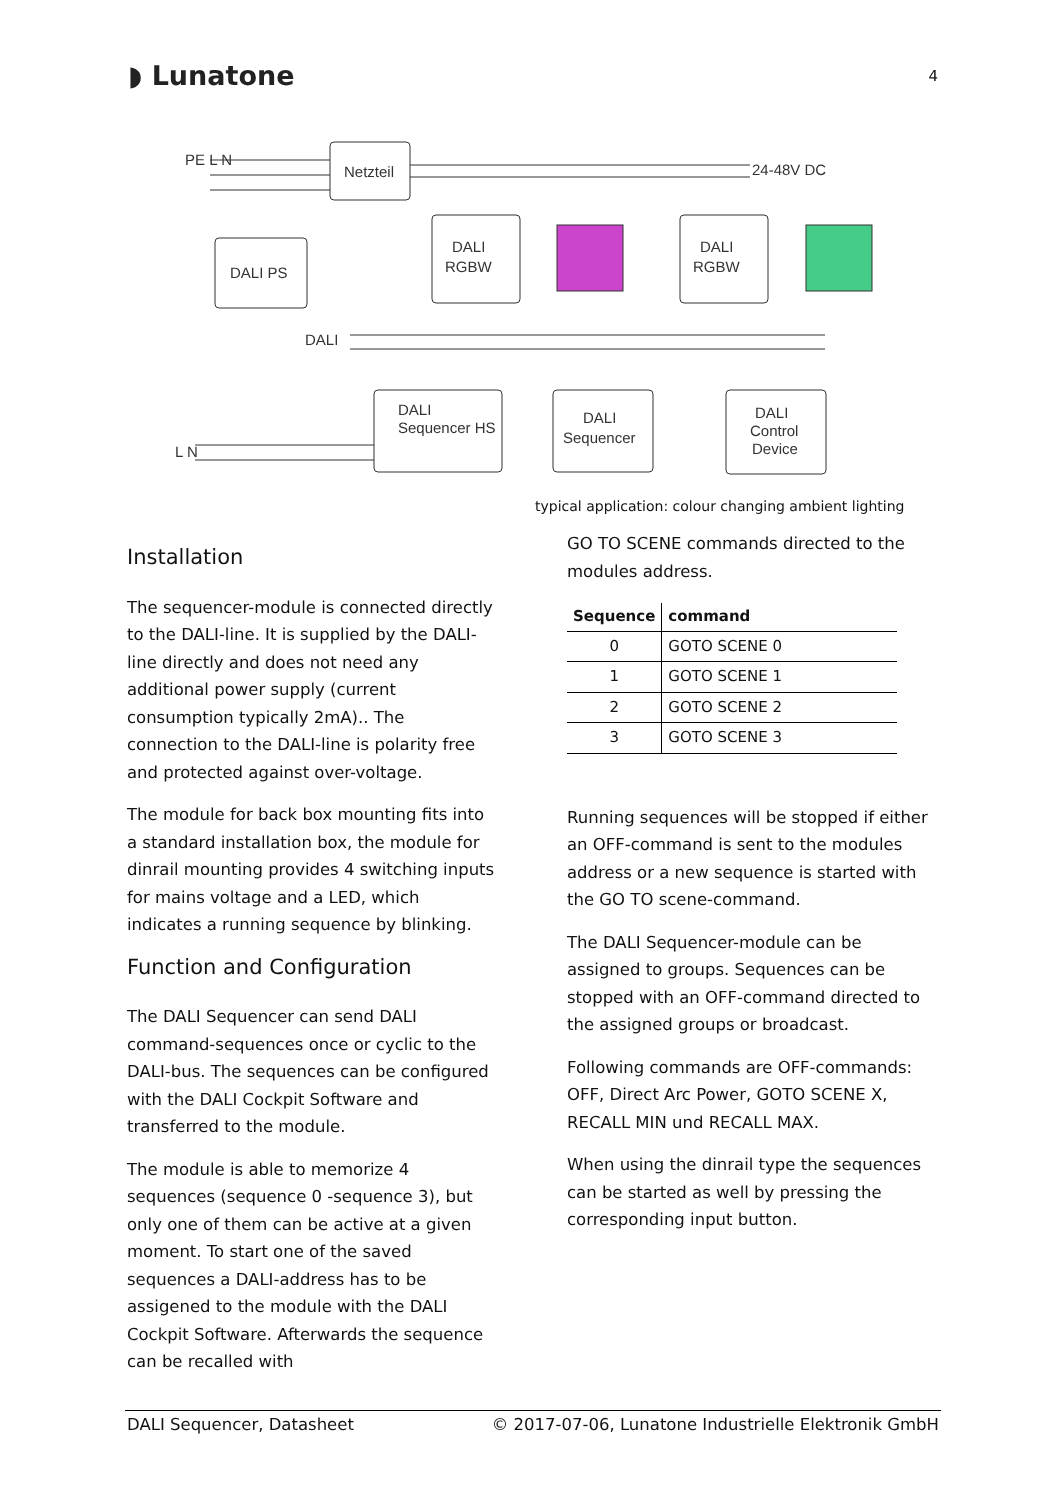◗ Lunatone 4
Netzteil
PE L N
24-48V DC
DALI PS
DALI
RGBW
DALI
RGBW
DALI
DALI
Sequencer HS
DALI
Sequencer
DALI
Control
Device
L N
typical application: colour changing ambient lighting
Installation
The sequencer-module is connected directly to the DALI-line. It is supplied by the DALI-line directly and does not need any additional power supply (current consumption typically 2mA).. The connection to the DALI-line is polarity free and protected against over-voltage.
The module for back box mounting fits into a standard installation box, the module for dinrail mounting provides 4 switching inputs for mains voltage and a LED, which indicates a running sequence by blinking.
Function and Configuration
The DALI Sequencer can send DALI command-sequences once or cyclic to the DALI-bus. The sequences can be configured with the DALI Cockpit Software and transferred to the module.
The module is able to memorize 4 sequences (sequence 0 -sequence 3), but only one of them can be active at a given moment. To start one of the saved sequences a DALI-address has to be assigened to the module with the DALI Cockpit Software. Afterwards the sequence can be recalled with
GO TO SCENE commands directed to the modules address.
| Sequence | command |
| --- | --- |
| 0 | GOTO SCENE 0 |
| 1 | GOTO SCENE 1 |
| 2 | GOTO SCENE 2 |
| 3 | GOTO SCENE 3 |
Running sequences will be stopped if either an OFF-command is sent to the modules address or a new sequence is started with the GO TO scene-command.
The DALI Sequencer-module can be assigned to groups. Sequences can be stopped with an OFF-command directed to the assigned groups or broadcast.
Following commands are OFF-commands: OFF, Direct Arc Power, GOTO SCENE X, RECALL MIN und RECALL MAX.
When using the dinrail type the sequences can be started as well by pressing the corresponding input button.
DALI Sequencer, Datasheet © 2017-07-06, Lunatone Industrielle Elektronik GmbH